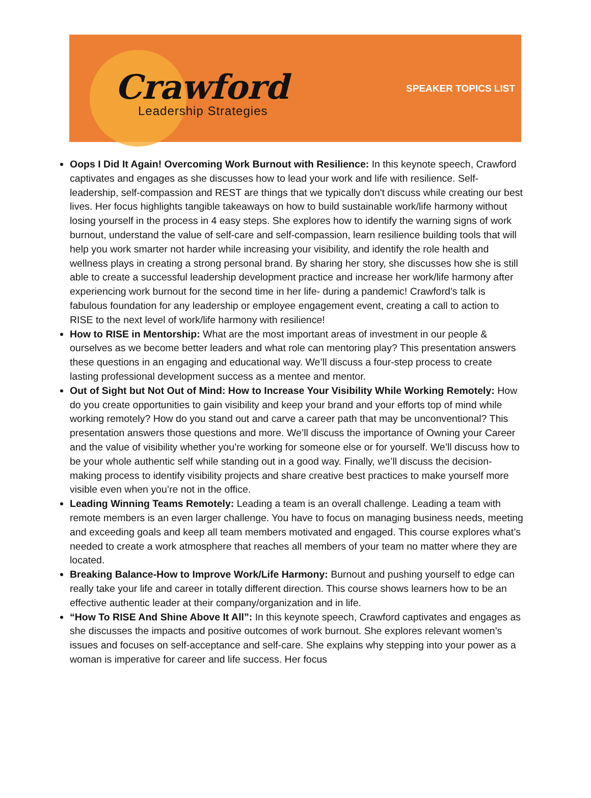Crawford
Leadership Strategies
SPEAKER TOPICS LIST
Oops I Did It Again! Overcoming Work Burnout with Resilience: In this keynote speech, Crawford captivates and engages as she discusses how to lead your work and life with resilience. Self-leadership, self-compassion and REST are things that we typically don't discuss while creating our best lives. Her focus highlights tangible takeaways on how to build sustainable work/life harmony without losing yourself in the process in 4 easy steps. She explores how to identify the warning signs of work burnout, understand the value of self-care and self-compassion, learn resilience building tools that will help you work smarter not harder while increasing your visibility, and identify the role health and wellness plays in creating a strong personal brand. By sharing her story, she discusses how she is still able to create a successful leadership development practice and increase her work/life harmony after experiencing work burnout for the second time in her life- during a pandemic! Crawford’s talk is fabulous foundation for any leadership or employee engagement event, creating a call to action to RISE to the next level of work/life harmony with resilience!
How to RISE in Mentorship: What are the most important areas of investment in our people & ourselves as we become better leaders and what role can mentoring play? This presentation answers these questions in an engaging and educational way. We’ll discuss a four-step process to create lasting professional development success as a mentee and mentor.
Out of Sight but Not Out of Mind: How to Increase Your Visibility While Working Remotely: How do you create opportunities to gain visibility and keep your brand and your efforts top of mind while working remotely? How do you stand out and carve a career path that may be unconventional? This presentation answers those questions and more. We’ll discuss the importance of Owning your Career and the value of visibility whether you’re working for someone else or for yourself. We’ll discuss how to be your whole authentic self while standing out in a good way. Finally, we’ll discuss the decision-making process to identify visibility projects and share creative best practices to make yourself more visible even when you’re not in the office.
Leading Winning Teams Remotely: Leading a team is an overall challenge. Leading a team with remote members is an even larger challenge. You have to focus on managing business needs, meeting and exceeding goals and keep all team members motivated and engaged. This course explores what’s needed to create a work atmosphere that reaches all members of your team no matter where they are located.
Breaking Balance-How to Improve Work/Life Harmony: Burnout and pushing yourself to edge can really take your life and career in totally different direction. This course shows learners how to be an effective authentic leader at their company/organization and in life.
“How To RISE And Shine Above It All”: In this keynote speech, Crawford captivates and engages as she discusses the impacts and positive outcomes of work burnout. She explores relevant women’s issues and focuses on self-acceptance and self-care. She explains why stepping into your power as a woman is imperative for career and life success. Her focus